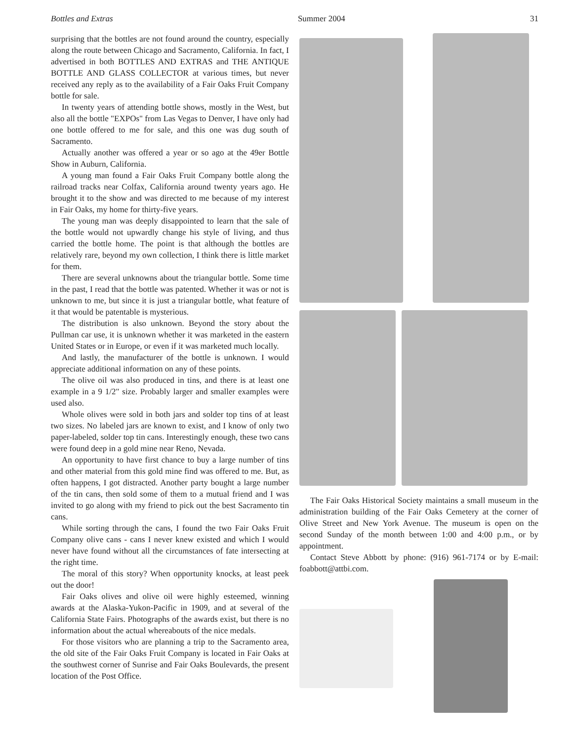Bottles and Extras Summer 2004 31
surprising that the bottles are not found around the country, especially along the route between Chicago and Sacramento, California. In fact, I advertised in both BOTTLES AND EXTRAS and THE ANTIQUE BOTTLE AND GLASS COLLECTOR at various times, but never received any reply as to the availability of a Fair Oaks Fruit Company bottle for sale.
In twenty years of attending bottle shows, mostly in the West, but also all the bottle "EXPOs" from Las Vegas to Denver, I have only had one bottle offered to me for sale, and this one was dug south of Sacramento.
Actually another was offered a year or so ago at the 49er Bottle Show in Auburn, California.
A young man found a Fair Oaks Fruit Company bottle along the railroad tracks near Colfax, California around twenty years ago. He brought it to the show and was directed to me because of my interest in Fair Oaks, my home for thirty-five years.
The young man was deeply disappointed to learn that the sale of the bottle would not upwardly change his style of living, and thus carried the bottle home. The point is that although the bottles are relatively rare, beyond my own collection, I think there is little market for them.
There are several unknowns about the triangular bottle. Some time in the past, I read that the bottle was patented. Whether it was or not is unknown to me, but since it is just a triangular bottle, what feature of it that would be patentable is mysterious.
The distribution is also unknown. Beyond the story about the Pullman car use, it is unknown whether it was marketed in the eastern United States or in Europe, or even if it was marketed much locally.
And lastly, the manufacturer of the bottle is unknown. I would appreciate additional information on any of these points.
The olive oil was also produced in tins, and there is at least one example in a 9 1/2" size. Probably larger and smaller examples were used also.
Whole olives were sold in both jars and solder top tins of at least two sizes. No labeled jars are known to exist, and I know of only two paper-labeled, solder top tin cans. Interestingly enough, these two cans were found deep in a gold mine near Reno, Nevada.
An opportunity to have first chance to buy a large number of tins and other material from this gold mine find was offered to me. But, as often happens, I got distracted. Another party bought a large number of the tin cans, then sold some of them to a mutual friend and I was invited to go along with my friend to pick out the best Sacramento tin cans.
While sorting through the cans, I found the two Fair Oaks Fruit Company olive cans - cans I never knew existed and which I would never have found without all the circumstances of fate intersecting at the right time.
The moral of this story? When opportunity knocks, at least peek out the door!
Fair Oaks olives and olive oil were highly esteemed, winning awards at the Alaska-Yukon-Pacific in 1909, and at several of the California State Fairs. Photographs of the awards exist, but there is no information about the actual whereabouts of the nice medals.
For those visitors who are planning a trip to the Sacramento area, the old site of the Fair Oaks Fruit Company is located in Fair Oaks at the southwest corner of Sunrise and Fair Oaks Boulevards, the present location of the Post Office.
The Fair Oaks Historical Society maintains a small museum in the administration building of the Fair Oaks Cemetery at the corner of Olive Street and New York Avenue. The museum is open on the second Sunday of the month between 1:00 and 4:00 p.m., or by appointment.
Contact Steve Abbott by phone: (916) 961-7174 or by E-mail: foabbott@attbi.com.